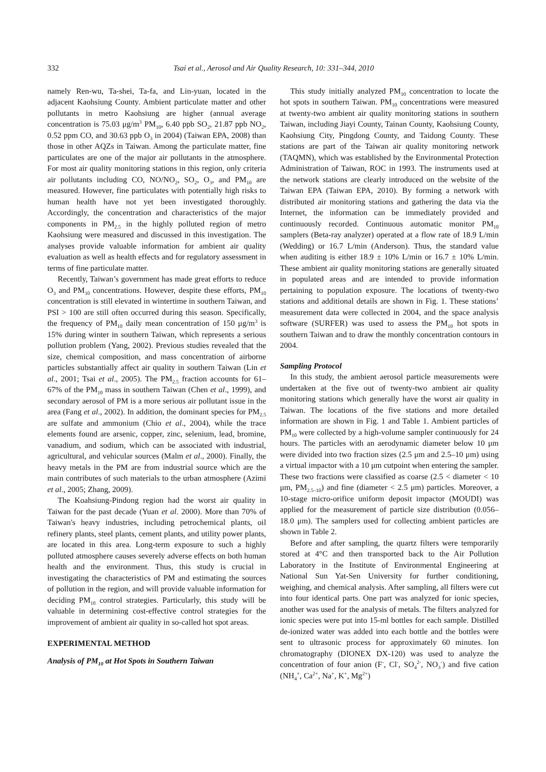332 Tsai et al., Aerosol and Air Quality Research, 10: 331–344, 2010
namely Ren-wu, Ta-shei, Ta-fa, and Lin-yuan, located in the adjacent Kaohsiung County. Ambient particulate matter and other pollutants in metro Kaohsiung are higher (annual average concentration is 75.03 μg/m<sup>3</sup> PM<sub>10</sub>, 6.40 ppb SO<sub>2</sub>, 21.87 ppb NO<sub>2</sub>, 0.52 ppm CO, and 30.63 ppb O<sub>3</sub> in 2004) (Taiwan EPA, 2008) than those in other AQZs in Taiwan. Among the particulate matter, fine particulates are one of the major air pollutants in the atmosphere. For most air quality monitoring stations in this region, only criteria air pollutants including CO, NO/NO<sub>2</sub>, SO<sub>2</sub>, O<sub>3</sub>, and PM<sub>10</sub> are measured. However, fine particulates with potentially high risks to human health have not yet been investigated thoroughly. Accordingly, the concentration and characteristics of the major components in PM<sub>2.5</sub> in the highly polluted region of metro Kaohsiung were measured and discussed in this investigation. The analyses provide valuable information for ambient air quality evaluation as well as health effects and for regulatory assessment in terms of fine particulate matter.
Recently, Taiwan’s government has made great efforts to reduce O<sub>3</sub> and PM<sub>10</sub> concentrations. However, despite these efforts, PM<sub>10</sub> concentration is still elevated in wintertime in southern Taiwan, and PSI > 100 are still often occurred during this season. Specifically, the frequency of PM<sub>10</sub> daily mean concentration of 150 μg/m<sup>3</sup> is 15% during winter in southern Taiwan, which represents a serious pollution problem (Yang, 2002). Previous studies revealed that the size, chemical composition, and mass concentration of airborne particles substantially affect air quality in southern Taiwan (Lin et al., 2001; Tsai et al., 2005). The PM<sub>2.5</sub> fraction accounts for 61–67% of the PM<sub>10</sub> mass in southern Taiwan (Chen et al., 1999), and secondary aerosol of PM is a more serious air pollutant issue in the area (Fang et al., 2002). In addition, the dominant species for PM<sub>2.5</sub> are sulfate and ammonium (Chio et al., 2004), while the trace elements found are arsenic, copper, zinc, selenium, lead, bromine, vanadium, and sodium, which can be associated with industrial, agricultural, and vehicular sources (Malm et al., 2000). Finally, the heavy metals in the PM are from industrial source which are the main contributes of such materials to the urban atmosphere (Azimi et al., 2005; Zhang, 2009).
The Koahsiung-Pindong region had the worst air quality in Taiwan for the past decade (Yuan et al. 2000). More than 70% of Taiwan's heavy industries, including petrochemical plants, oil refinery plants, steel plants, cement plants, and utility power plants, are located in this area. Long-term exposure to such a highly polluted atmosphere causes severely adverse effects on both human health and the environment. Thus, this study is crucial in investigating the characteristics of PM and estimating the sources of pollution in the region, and will provide valuable information for deciding PM<sub>10</sub> control strategies. Particularly, this study will be valuable in determining cost-effective control strategies for the improvement of ambient air quality in so-called hot spot areas.
EXPERIMENTAL METHOD
Analysis of PM<sub>10</sub> at Hot Spots in Southern Taiwan
This study initially analyzed PM<sub>10</sub> concentration to locate the hot spots in southern Taiwan. PM<sub>10</sub> concentrations were measured at twenty-two ambient air quality monitoring stations in southern Taiwan, including Jiayi County, Tainan County, Kaohsiung County, Kaohsiung City, Pingdong County, and Taidong County. These stations are part of the Taiwan air quality monitoring network (TAQMN), which was established by the Environmental Protection Administration of Taiwan, ROC in 1993. The instruments used at the network stations are clearly introduced on the website of the Taiwan EPA (Taiwan EPA, 2010). By forming a network with distributed air monitoring stations and gathering the data via the Internet, the information can be immediately provided and continuously recorded. Continuous automatic monitor PM<sub>10</sub> samplers (Beta-ray analyzer) operated at a flow rate of 18.9 L/min (Wedding) or 16.7 L/min (Anderson). Thus, the standard value when auditing is either 18.9 ± 10% L/min or 16.7 ± 10% L/min. These ambient air quality monitoring stations are generally situated in populated areas and are intended to provide information pertaining to population exposure. The locations of twenty-two stations and additional details are shown in Fig. 1. These stations’ measurement data were collected in 2004, and the space analysis software (SURFER) was used to assess the PM<sub>10</sub> hot spots in southern Taiwan and to draw the monthly concentration contours in 2004.
Sampling Protocol
In this study, the ambient aerosol particle measurements were undertaken at the five out of twenty-two ambient air quality monitoring stations which generally have the worst air quality in Taiwan. The locations of the five stations and more detailed information are shown in Fig. 1 and Table 1. Ambient particles of PM<sub>10</sub> were collected by a high-volume sampler continuously for 24 hours. The particles with an aerodynamic diameter below 10 μm were divided into two fraction sizes (2.5 μm and 2.5–10 μm) using a virtual impactor with a 10 μm cutpoint when entering the sampler. These two fractions were classified as coarse (2.5 < diameter < 10 μm, PM<sub>2.5–10</sub>) and fine (diameter < 2.5 μm) particles. Moreover, a 10-stage micro-orifice uniform deposit impactor (MOUDI) was applied for the measurement of particle size distribution (0.056–18.0 μm). The samplers used for collecting ambient particles are shown in Table 2.
Before and after sampling, the quartz filters were temporarily stored at 4°C and then transported back to the Air Pollution Laboratory in the Institute of Environmental Engineering at National Sun Yat-Sen University for further conditioning, weighing, and chemical analysis. After sampling, all filters were cut into four identical parts. One part was analyzed for ionic species, another was used for the analysis of metals. The filters analyzed for ionic species were put into 15-ml bottles for each sample. Distilled de-ionized water was added into each bottle and the bottles were sent to ultrasonic process for approximately 60 minutes. Ion chromatography (DIONEX DX-120) was used to analyze the concentration of four anion (F<sup>-</sup>, Cl<sup>-</sup>, SO<sub>4</sub><sup>2-</sup>, NO<sub>3</sub><sup>-</sup>) and five cation (NH<sub>4</sub><sup>+</sup>, Ca<sup>2+</sup>, Na<sup>+</sup>, K<sup>+</sup>, Mg<sup>2+</sup>)